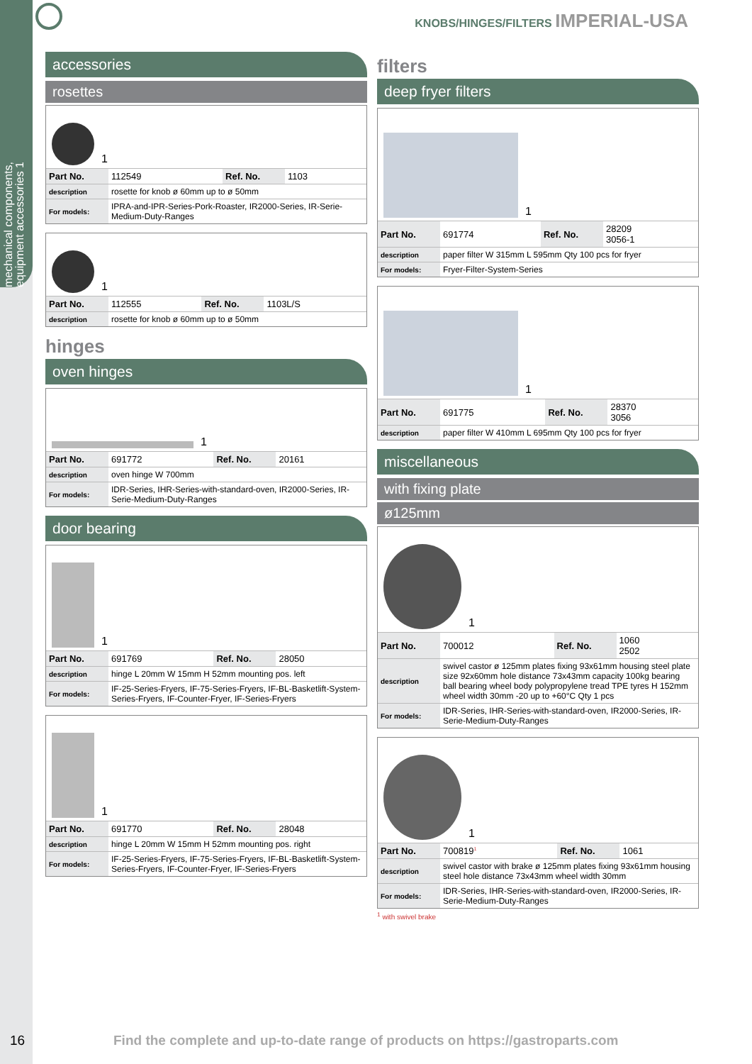mechanical components, equipment accessories 1
KNOBS/HINGES/FILTERS IMPERIAL-USA
accessories
rosettes
1
| Part No. | 112549 | Ref. No. | 1103 |
| description | rosette for knob ø 60mm up to ø 50mm | | |
| For models: | IPRA-and-IPR-Series-Pork-Roaster, IR2000-Series, IR-Serie-Medium-Duty-Ranges | | |
1
| Part No. | 112555 | Ref. No. | 1103L/S |
| description | rosette for knob ø 60mm up to ø 50mm | | |
hinges
oven hinges
1
| Part No. | 691772 | Ref. No. | 20161 |
| description | oven hinge W 700mm | | |
| For models: | IDR-Series, IHR-Series-with-standard-oven, IR2000-Series, IR-Serie-Medium-Duty-Ranges | | |
door bearing
1
| Part No. | 691769 | Ref. No. | 28050 |
| description | hinge L 20mm W 15mm H 52mm mounting pos. left | | |
| For models: | IF-25-Series-Fryers, IF-75-Series-Fryers, IF-BL-Basketlift-System-Series-Fryers, IF-Counter-Fryer, IF-Series-Fryers | | |
1
| Part No. | 691770 | Ref. No. | 28048 |
| description | hinge L 20mm W 15mm H 52mm mounting pos. right | | |
| For models: | IF-25-Series-Fryers, IF-75-Series-Fryers, IF-BL-Basketlift-System-Series-Fryers, IF-Counter-Fryer, IF-Series-Fryers | | |
filters
deep fryer filters
1
| Part No. | 691774 | Ref. No. | 28209 3056-1 |
| description | paper filter W 315mm L 595mm Qty 100 pcs for fryer | | |
| For models: | Fryer-Filter-System-Series | | |
1
| Part No. | 691775 | Ref. No. | 28370 3056 |
| description | paper filter W 410mm L 695mm Qty 100 pcs for fryer | | |
miscellaneous
with fixing plate
ø125mm
1
| Part No. | 700012 | Ref. No. | 1060 2502 |
| description | swivel castor ø 125mm plates fixing 93x61mm housing steel plate size 92x60mm hole distance 73x43mm capacity 100kg bearing ball bearing wheel body polypropylene tread TPE tyres H 152mm wheel width 30mm -20 up to +60°C Qty 1 pcs | | |
| For models: | IDR-Series, IHR-Series-with-standard-oven, IR2000-Series, IR-Serie-Medium-Duty-Ranges | | |
1
| Part No. | 700819<sup>1</sup> | Ref. No. | 1061 |
| description | swivel castor with brake ø 125mm plates fixing 93x61mm housing steel hole distance 73x43mm wheel width 30mm | | |
| For models: | IDR-Series, IHR-Series-with-standard-oven, IR2000-Series, IR-Serie-Medium-Duty-Ranges | | |
<sup>1</sup> with swivel brake
16
Find the complete and up-to-date range of products on https://gastroparts.com